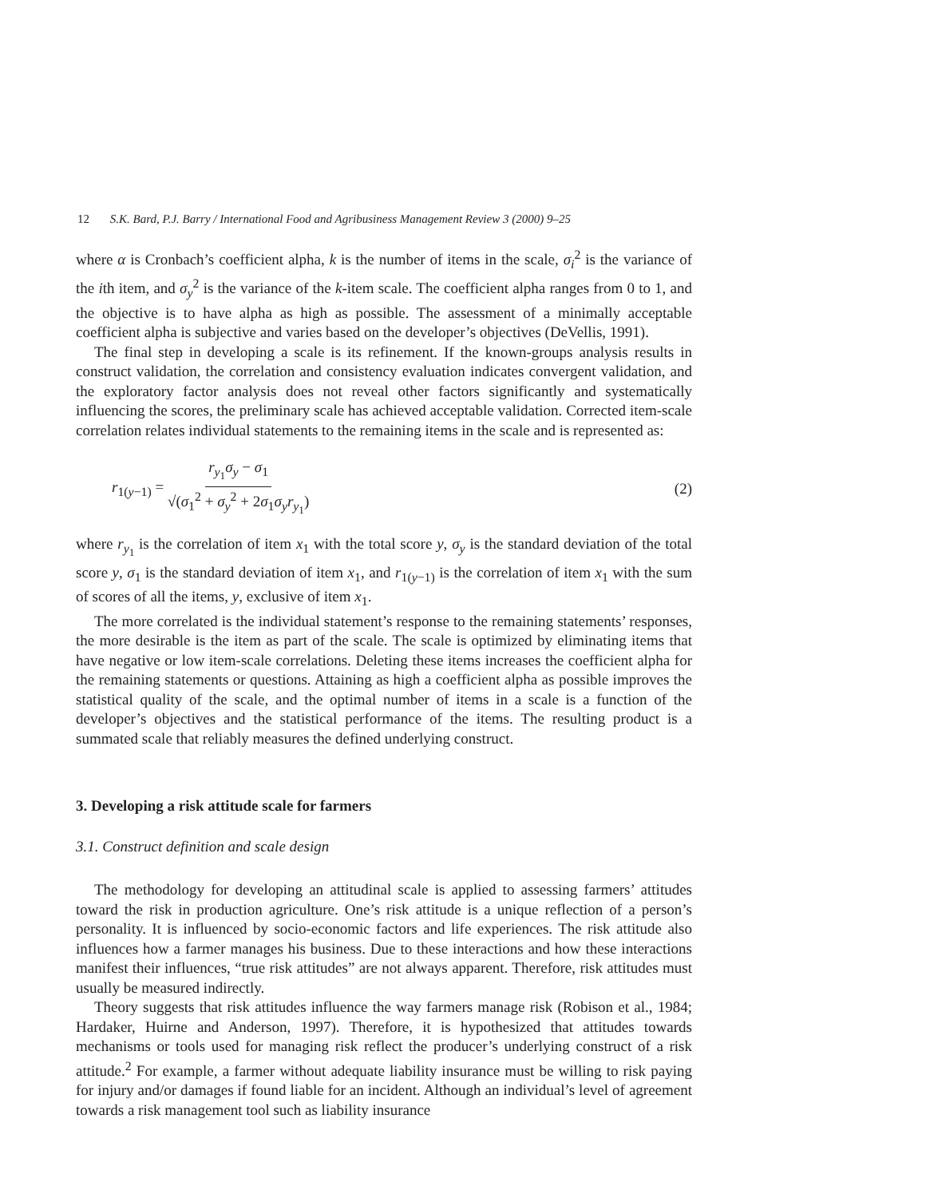12 S.K. Bard, P.J. Barry / International Food and Agribusiness Management Review 3 (2000) 9–25
where α is Cronbach’s coefficient alpha, k is the number of items in the scale, σ<sub>i</sub><sup>2</sup> is the variance of the ith item, and σ<sub>y</sub><sup>2</sup> is the variance of the k-item scale. The coefficient alpha ranges from 0 to 1, and the objective is to have alpha as high as possible. The assessment of a minimally acceptable coefficient alpha is subjective and varies based on the developer’s objectives (DeVellis, 1991).
The final step in developing a scale is its refinement. If the known-groups analysis results in construct validation, the correlation and consistency evaluation indicates convergent validation, and the exploratory factor analysis does not reveal other factors significantly and systematically influencing the scores, the preliminary scale has achieved acceptable validation. Corrected item-scale correlation relates individual statements to the remaining items in the scale and is represented as:
r<sub>1(y−1)</sub> = r<sub>y<sub>1</sub></sub>σ<sub>y</sub> − σ<sub>1</sub> √(σ<sub>1</sub><sup>2</sup> + σ<sub>y</sub><sup>2</sup> + 2σ<sub>1</sub>σ<sub>y</sub>r<sub>y<sub>1</sub></sub>)
(2)
where r<sub>y<sub>1</sub></sub> is the correlation of item x<sub>1</sub> with the total score y, σ<sub>y</sub> is the standard deviation of the total score y, σ<sub>1</sub> is the standard deviation of item x<sub>1</sub>, and r<sub>1(y−1)</sub> is the correlation of item x<sub>1</sub> with the sum of scores of all the items, y, exclusive of item x<sub>1</sub>.
The more correlated is the individual statement’s response to the remaining statements’ responses, the more desirable is the item as part of the scale. The scale is optimized by eliminating items that have negative or low item-scale correlations. Deleting these items increases the coefficient alpha for the remaining statements or questions. Attaining as high a coefficient alpha as possible improves the statistical quality of the scale, and the optimal number of items in a scale is a function of the developer’s objectives and the statistical performance of the items. The resulting product is a summated scale that reliably measures the defined underlying construct.
3. Developing a risk attitude scale for farmers
3.1. Construct definition and scale design
The methodology for developing an attitudinal scale is applied to assessing farmers’ attitudes toward the risk in production agriculture. One’s risk attitude is a unique reflection of a person’s personality. It is influenced by socio-economic factors and life experiences. The risk attitude also influences how a farmer manages his business. Due to these interactions and how these interactions manifest their influences, “true risk attitudes” are not always apparent. Therefore, risk attitudes must usually be measured indirectly.
Theory suggests that risk attitudes influence the way farmers manage risk (Robison et al., 1984; Hardaker, Huirne and Anderson, 1997). Therefore, it is hypothesized that attitudes towards mechanisms or tools used for managing risk reflect the producer’s underlying construct of a risk attitude.<sup>2</sup> For example, a farmer without adequate liability insurance must be willing to risk paying for injury and/or damages if found liable for an incident. Although an individual’s level of agreement towards a risk management tool such as liability insurance